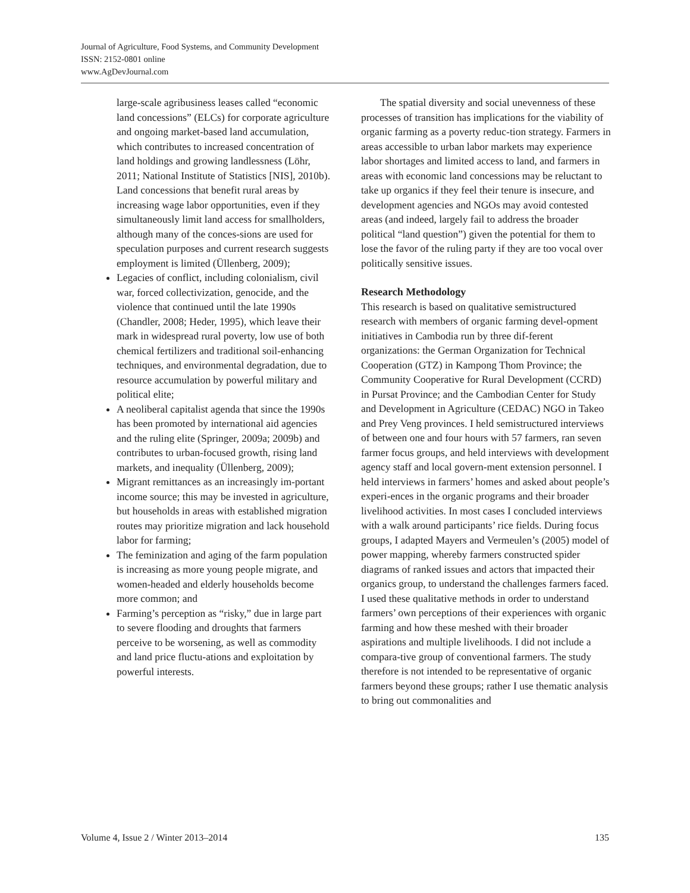Journal of Agriculture, Food Systems, and Community Development
ISSN: 2152-0801 online
www.AgDevJournal.com
large-scale agribusiness leases called “economic land concessions” (ELCs) for corporate agriculture and ongoing market-based land accumulation, which contributes to increased concentration of land holdings and growing landlessness (Löhr, 2011; National Institute of Statistics [NIS], 2010b). Land concessions that benefit rural areas by increasing wage labor opportunities, even if they simultaneously limit land access for smallholders, although many of the conces-sions are used for speculation purposes and current research suggests employment is limited (Üllenberg, 2009);
Legacies of conflict, including colonialism, civil war, forced collectivization, genocide, and the violence that continued until the late 1990s (Chandler, 2008; Heder, 1995), which leave their mark in widespread rural poverty, low use of both chemical fertilizers and traditional soil-enhancing techniques, and environmental degradation, due to resource accumulation by powerful military and political elite;
A neoliberal capitalist agenda that since the 1990s has been promoted by international aid agencies and the ruling elite (Springer, 2009a; 2009b) and contributes to urban-focused growth, rising land markets, and inequality (Üllenberg, 2009);
Migrant remittances as an increasingly im-portant income source; this may be invested in agriculture, but households in areas with established migration routes may prioritize migration and lack household labor for farming;
The feminization and aging of the farm population is increasing as more young people migrate, and women-headed and elderly households become more common; and
Farming’s perception as “risky,” due in large part to severe flooding and droughts that farmers perceive to be worsening, as well as commodity and land price fluctu-ations and exploitation by powerful interests.
The spatial diversity and social unevenness of these processes of transition has implications for the viability of organic farming as a poverty reduc-tion strategy. Farmers in areas accessible to urban labor markets may experience labor shortages and limited access to land, and farmers in areas with economic land concessions may be reluctant to take up organics if they feel their tenure is insecure, and development agencies and NGOs may avoid contested areas (and indeed, largely fail to address the broader political “land question”) given the potential for them to lose the favor of the ruling party if they are too vocal over politically sensitive issues.
Research Methodology
This research is based on qualitative semistructured research with members of organic farming devel-opment initiatives in Cambodia run by three dif-ferent organizations: the German Organization for Technical Cooperation (GTZ) in Kampong Thom Province; the Community Cooperative for Rural Development (CCRD) in Pursat Province; and the Cambodian Center for Study and Development in Agriculture (CEDAC) NGO in Takeo and Prey Veng provinces. I held semistructured interviews of between one and four hours with 57 farmers, ran seven farmer focus groups, and held interviews with development agency staff and local govern-ment extension personnel. I held interviews in farmers’ homes and asked about people’s experi-ences in the organic programs and their broader livelihood activities. In most cases I concluded interviews with a walk around participants’ rice fields. During focus groups, I adapted Mayers and Vermeulen’s (2005) model of power mapping, whereby farmers constructed spider diagrams of ranked issues and actors that impacted their organics group, to understand the challenges farmers faced. I used these qualitative methods in order to understand farmers’ own perceptions of their experiences with organic farming and how these meshed with their broader aspirations and multiple livelihoods. I did not include a compara-tive group of conventional farmers. The study therefore is not intended to be representative of organic farmers beyond these groups; rather I use thematic analysis to bring out commonalities and
Volume 4, Issue 2 / Winter 2013–2014 135